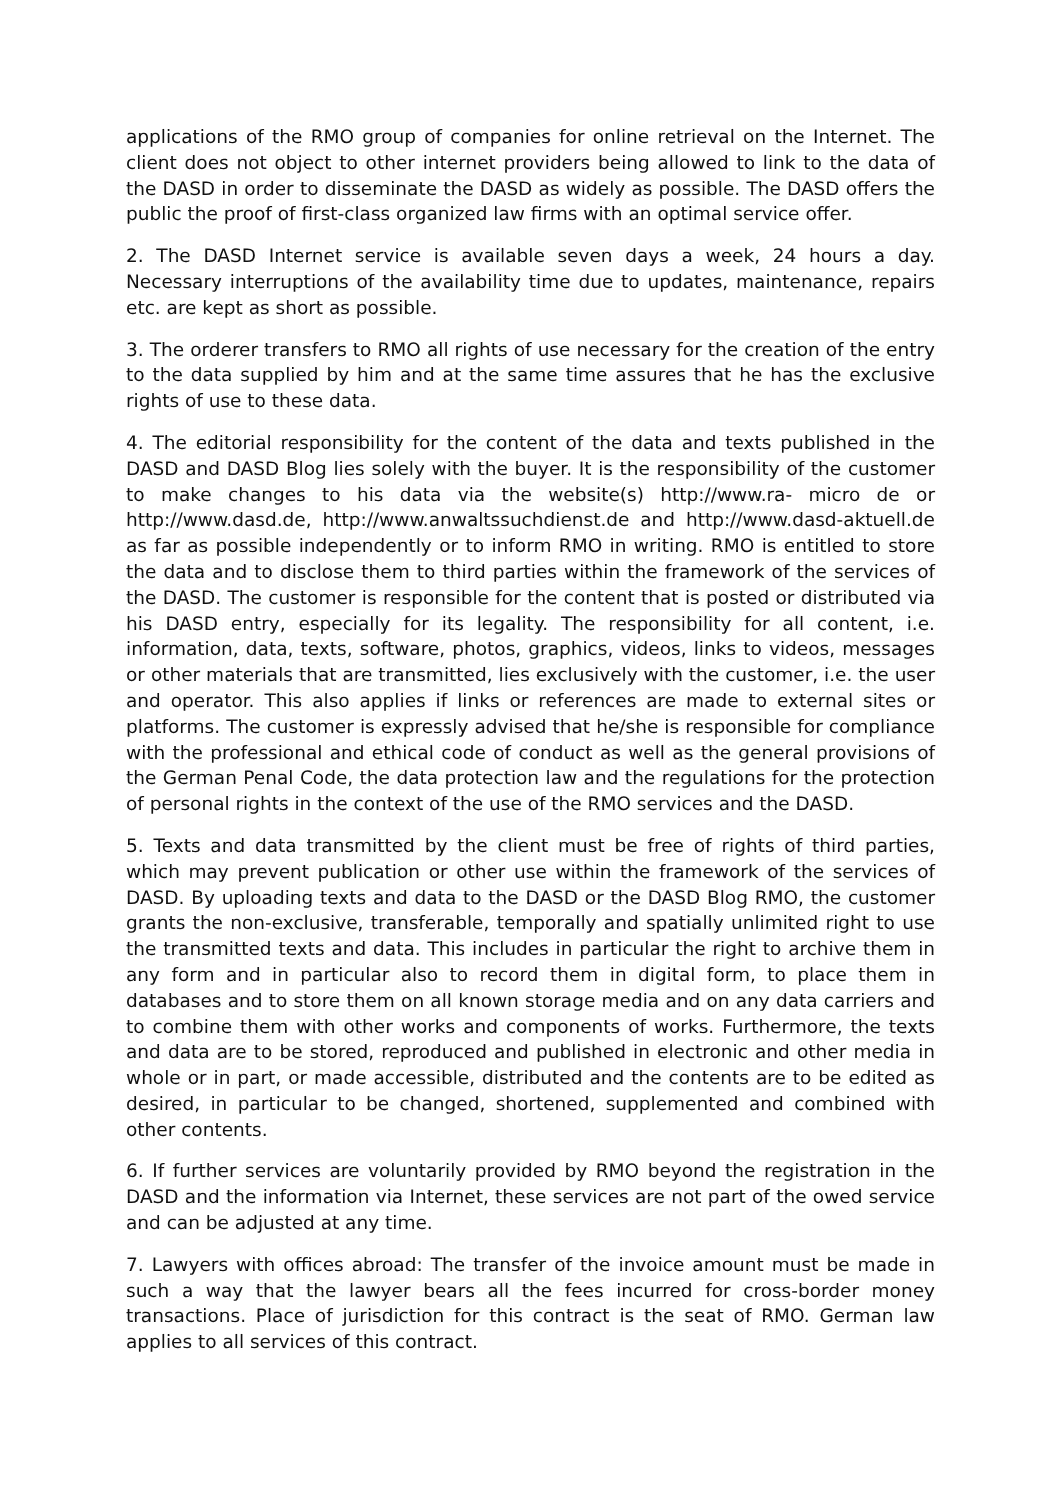applications of the RMO group of companies for online retrieval on the Internet. The client does not object to other internet providers being allowed to link to the data of the DASD in order to disseminate the DASD as widely as possible. The DASD offers the public the proof of first-class organized law firms with an optimal service offer.
2. The DASD Internet service is available seven days a week, 24 hours a day. Necessary interruptions of the availability time due to updates, maintenance, repairs etc. are kept as short as possible.
3. The orderer transfers to RMO all rights of use necessary for the creation of the entry to the data supplied by him and at the same time assures that he has the exclusive rights of use to these data.
4. The editorial responsibility for the content of the data and texts published in the DASD and DASD Blog lies solely with the buyer. It is the responsibility of the customer to make changes to his data via the website(s) http://www.ra- micro de or http://www.dasd.de, http://www.anwaltssuchdienst.de and http://www.dasd-aktuell.de as far as possible independently or to inform RMO in writing. RMO is entitled to store the data and to disclose them to third parties within the framework of the services of the DASD. The customer is responsible for the content that is posted or distributed via his DASD entry, especially for its legality. The responsibility for all content, i.e. information, data, texts, software, photos, graphics, videos, links to videos, messages or other materials that are transmitted, lies exclusively with the customer, i.e. the user and operator. This also applies if links or references are made to external sites or platforms. The customer is expressly advised that he/she is responsible for compliance with the professional and ethical code of conduct as well as the general provisions of the German Penal Code, the data protection law and the regulations for the protection of personal rights in the context of the use of the RMO services and the DASD.
5. Texts and data transmitted by the client must be free of rights of third parties, which may prevent publication or other use within the framework of the services of DASD. By uploading texts and data to the DASD or the DASD Blog RMO, the customer grants the non-exclusive, transferable, temporally and spatially unlimited right to use the transmitted texts and data. This includes in particular the right to archive them in any form and in particular also to record them in digital form, to place them in databases and to store them on all known storage media and on any data carriers and to combine them with other works and components of works. Furthermore, the texts and data are to be stored, reproduced and published in electronic and other media in whole or in part, or made accessible, distributed and the contents are to be edited as desired, in particular to be changed, shortened, supplemented and combined with other contents.
6. If further services are voluntarily provided by RMO beyond the registration in the DASD and the information via Internet, these services are not part of the owed service and can be adjusted at any time.
7. Lawyers with offices abroad: The transfer of the invoice amount must be made in such a way that the lawyer bears all the fees incurred for cross-border money transactions. Place of jurisdiction for this contract is the seat of RMO. German law applies to all services of this contract.